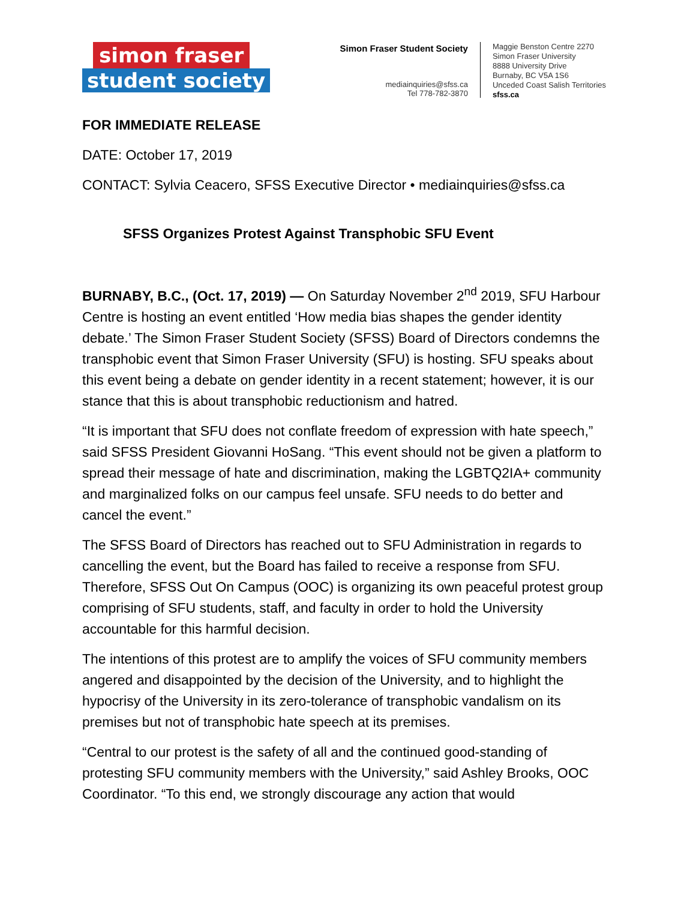simon fraser
student society
Simon Fraser Student Society
mediainquiries@sfss.ca
Tel 778-782-3870
Maggie Benston Centre 2270
Simon Fraser University
8888 University Drive
Burnaby, BC V5A 1S6
Unceded Coast Salish Territories
sfss.ca
FOR IMMEDIATE RELEASE
DATE: October 17, 2019
CONTACT: Sylvia Ceacero, SFSS Executive Director • mediainquiries@sfss.ca
SFSS Organizes Protest Against Transphobic SFU Event
BURNABY, B.C., (Oct. 17, 2019) — On Saturday November 2<sup>nd</sup> 2019, SFU Harbour Centre is hosting an event entitled ‘How media bias shapes the gender identity debate.’ The Simon Fraser Student Society (SFSS) Board of Directors condemns the transphobic event that Simon Fraser University (SFU) is hosting. SFU speaks about this event being a debate on gender identity in a recent statement; however, it is our stance that this is about transphobic reductionism and hatred.
“It is important that SFU does not conflate freedom of expression with hate speech,” said SFSS President Giovanni HoSang. “This event should not be given a platform to spread their message of hate and discrimination, making the LGBTQ2IA+ community and marginalized folks on our campus feel unsafe. SFU needs to do better and cancel the event.”
The SFSS Board of Directors has reached out to SFU Administration in regards to cancelling the event, but the Board has failed to receive a response from SFU. Therefore, SFSS Out On Campus (OOC) is organizing its own peaceful protest group comprising of SFU students, staff, and faculty in order to hold the University accountable for this harmful decision.
The intentions of this protest are to amplify the voices of SFU community members angered and disappointed by the decision of the University, and to highlight the hypocrisy of the University in its zero-tolerance of transphobic vandalism on its premises but not of transphobic hate speech at its premises.
“Central to our protest is the safety of all and the continued good-standing of protesting SFU community members with the University,” said Ashley Brooks, OOC Coordinator. “To this end, we strongly discourage any action that would